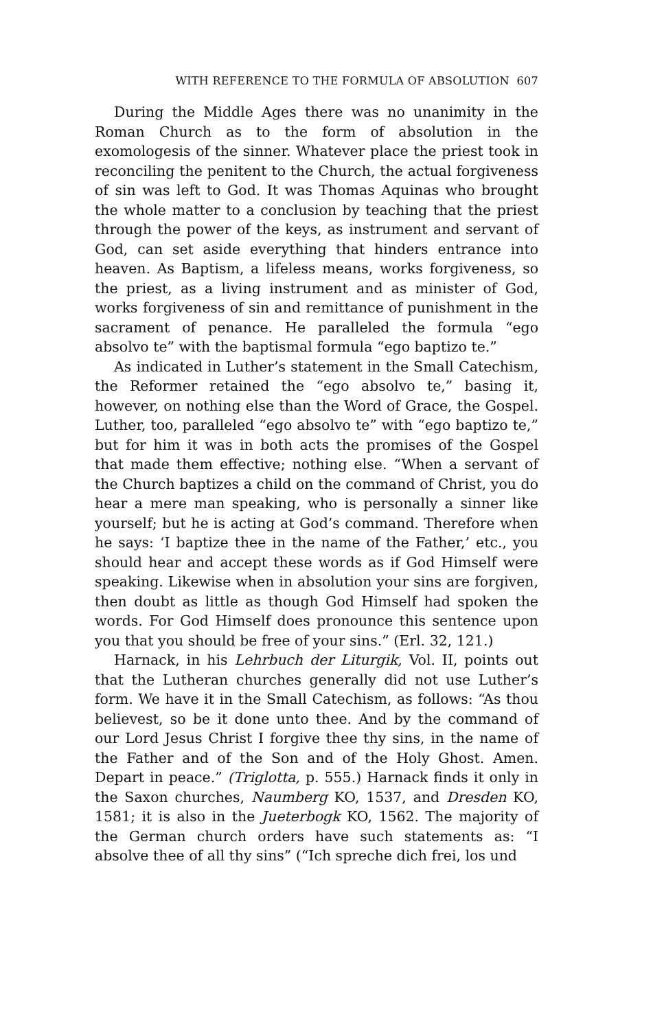WITH REFERENCE TO THE FORMULA OF ABSOLUTION 607
During the Middle Ages there was no unanimity in the Roman Church as to the form of absolution in the exomologesis of the sinner. Whatever place the priest took in reconciling the penitent to the Church, the actual forgiveness of sin was left to God. It was Thomas Aquinas who brought the whole matter to a conclusion by teaching that the priest through the power of the keys, as instrument and servant of God, can set aside everything that hinders entrance into heaven. As Baptism, a lifeless means, works forgiveness, so the priest, as a living instrument and as minister of God, works forgiveness of sin and remittance of punishment in the sacrament of penance. He paralleled the formula “ego absolvo te” with the baptismal formula “ego baptizo te.”
As indicated in Luther’s statement in the Small Catechism, the Reformer retained the “ego absolvo te,” basing it, however, on nothing else than the Word of Grace, the Gospel. Luther, too, paralleled “ego absolvo te” with “ego baptizo te,” but for him it was in both acts the promises of the Gospel that made them effective; nothing else. “When a servant of the Church baptizes a child on the command of Christ, you do hear a mere man speaking, who is personally a sinner like yourself; but he is acting at God’s command. Therefore when he says: ‘I baptize thee in the name of the Father,’ etc., you should hear and accept these words as if God Himself were speaking. Likewise when in absolution your sins are forgiven, then doubt as little as though God Himself had spoken the words. For God Himself does pronounce this sentence upon you that you should be free of your sins.” (Erl. 32, 121.)
Harnack, in his Lehrbuch der Liturgik, Vol. II, points out that the Lutheran churches generally did not use Luther’s form. We have it in the Small Catechism, as follows: “As thou believest, so be it done unto thee. And by the command of our Lord Jesus Christ I forgive thee thy sins, in the name of the Father and of the Son and of the Holy Ghost. Amen. Depart in peace.” (Triglotta, p. 555.) Harnack finds it only in the Saxon churches, Naumberg KO, 1537, and Dresden KO, 1581; it is also in the Jueterbogk KO, 1562. The majority of the German church orders have such statements as: “I absolve thee of all thy sins” (“Ich spreche dich frei, los und